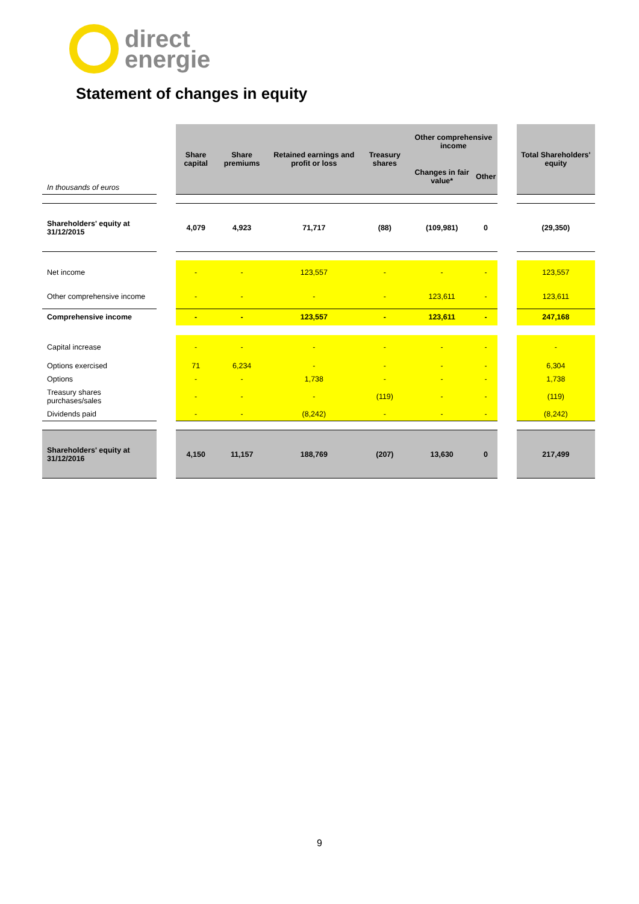direct
energie
Statement of changes in equity
| In thousands of euros | | Share capital | Share premiums | Retained earnings and profit or loss | Treasury shares | Other comprehensive income | | | Total Shareholders' equity |
| | | | | | | Changes in fair value* | Other | | |
| Shareholders' equity at 31/12/2015 | | 4,079 | 4,923 | 71,717 | (88) | (109,981) | 0 | | (29,350) |
| Net income | | - | - | 123,557 | - | - | - | | 123,557 |
| Other comprehensive income | | - | - | - | - | 123,611 | - | | 123,611 |
| Comprehensive income | | - | - | 123,557 | - | 123,611 | - | | 247,168 |
| Capital increase | | - | - | - | - | - | - | | - |
| Options exercised | | 71 | 6,234 | - | - | - | - | | 6,304 |
| Options | | - | - | 1,738 | - | - | - | | 1,738 |
| Treasury shares purchases/sales | | - | - | - | (119) | - | - | | (119) |
| Dividends paid | | - | - | (8,242) | - | - | - | | (8,242) |
| Shareholders' equity at 31/12/2016 | | 4,150 | 11,157 | 188,769 | (207) | 13,630 | 0 | | 217,499 |
9